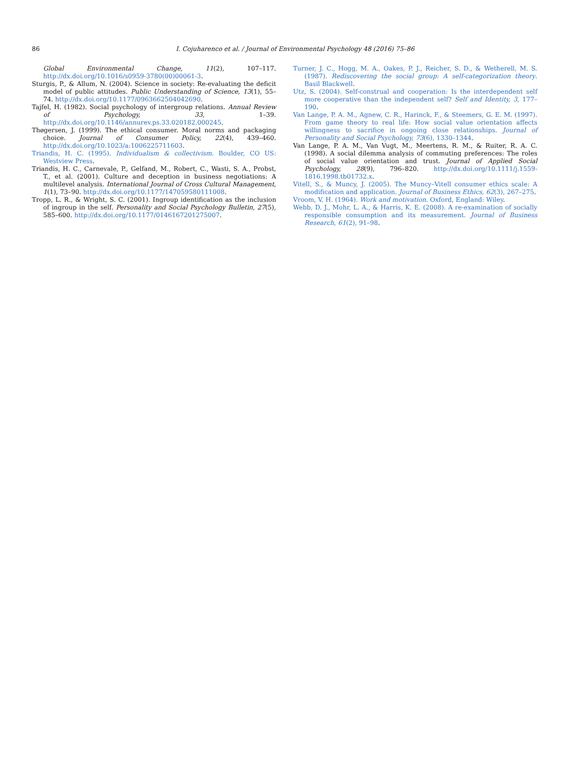86 I. Cojuharenco et al. / Journal of Environmental Psychology 48 (2016) 75–86
Global Environmental Change, 11(2), 107–117. http://dx.doi.org/10.1016/s0959-3780(00)00061-3.
Sturgis, P., & Allum, N. (2004). Science in society: Re-evaluating the deficit model of public attitudes. Public Understanding of Science, 13(1), 55–74. http://dx.doi.org/10.1177/0963662504042690.
Tajfel, H. (1982). Social psychology of intergroup relations. Annual Review of Psychology, 33, 1–39. http://dx.doi.org/10.1146/annurev.ps.33.020182.000245.
Thøgersen, J. (1999). The ethical consumer. Moral norms and packaging choice. Journal of Consumer Policy, 22(4), 439–460. http://dx.doi.org/10.1023/a:1006225711603.
Triandis, H. C. (1995). Individualism & collectivism. Boulder, CO US: Westview Press.
Triandis, H. C., Carnevale, P., Gelfand, M., Robert, C., Wasti, S. A., Probst, T., et al. (2001). Culture and deception in business negotiations: A multilevel analysis. International Journal of Cross Cultural Management, 1(1), 73–90. http://dx.doi.org/10.1177/147059580111008.
Tropp, L. R., & Wright, S. C. (2001). Ingroup identification as the inclusion of ingroup in the self. Personality and Social Psychology Bulletin, 27(5), 585–600. http://dx.doi.org/10.1177/0146167201275007.
Turner, J. C., Hogg, M. A., Oakes, P. J., Reicher, S. D., & Wetherell, M. S. (1987). Rediscovering the social group: A self-categorization theory. Basil Blackwell.
Utz, S. (2004). Self-construal and cooperation: Is the interdependent self more cooperative than the independent self? Self and Identity, 3, 177–190.
Van Lange, P. A. M., Agnew, C. R., Harinck, F., & Steemers, G. E. M. (1997). From game theory to real life: How social value orientation affects willingness to sacrifice in ongoing close relationships. Journal of Personality and Social Psychology, 73(6), 1330–1344.
Van Lange, P. A. M., Van Vugt, M., Meertens, R. M., & Ruiter, R. A. C. (1998). A social dilemma analysis of commuting preferences: The roles of social value orientation and trust. Journal of Applied Social Psychology, 28(9), 796–820. http://dx.doi.org/10.1111/j.1559-1816.1998.tb01732.x.
Vitell, S., & Muncy, J. (2005). The Muncy–Vitell consumer ethics scale: A modification and application. Journal of Business Ethics, 62(3), 267–275.
Vroom, V. H. (1964). Work and motivation. Oxford, England: Wiley.
Webb, D. J., Mohr, L. A., & Harris, K. E. (2008). A re-examination of socially responsible consumption and its measurement. Journal of Business Research, 61(2), 91–98.